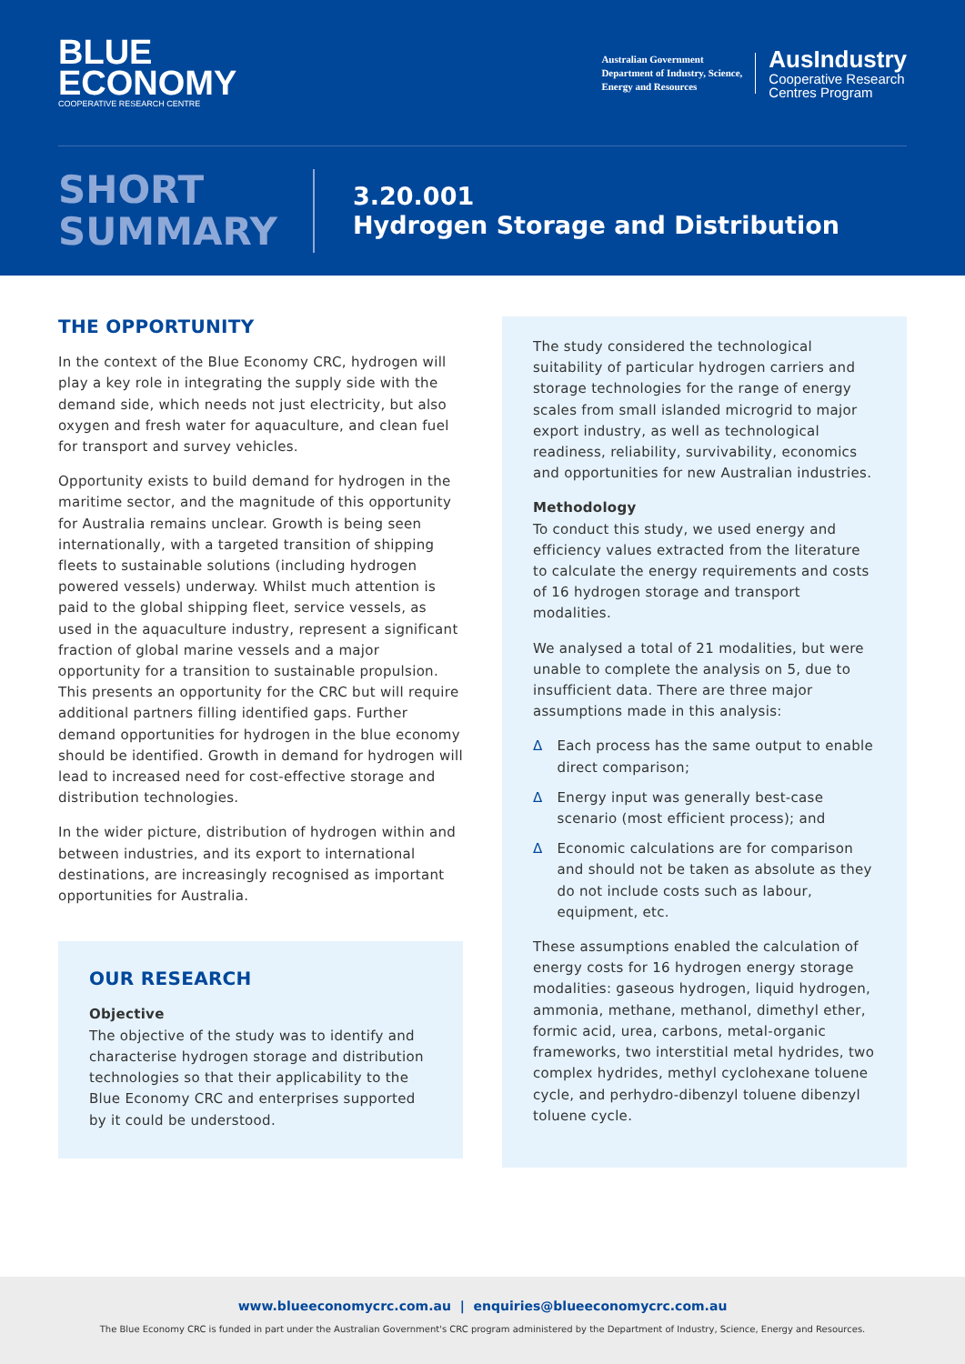BLUE
ECONOMY
COOPERATIVE RESEARCH CENTRE
Australian Government
Department of Industry, Science,
Energy and Resources
AusIndustry
Cooperative Research
Centres Program
SHORT
SUMMARY
3.20.001
Hydrogen Storage and Distribution
THE OPPORTUNITY
In the context of the Blue Economy CRC, hydrogen will play a key role in integrating the supply side with the demand side, which needs not just electricity, but also oxygen and fresh water for aquaculture, and clean fuel for transport and survey vehicles.
Opportunity exists to build demand for hydrogen in the maritime sector, and the magnitude of this opportunity for Australia remains unclear. Growth is being seen internationally, with a targeted transition of shipping fleets to sustainable solutions (including hydrogen powered vessels) underway. Whilst much attention is paid to the global shipping fleet, service vessels, as used in the aquaculture industry, represent a significant fraction of global marine vessels and a major opportunity for a transition to sustainable propulsion. This presents an opportunity for the CRC but will require additional partners filling identified gaps. Further demand opportunities for hydrogen in the blue economy should be identified. Growth in demand for hydrogen will lead to increased need for cost-effective storage and distribution technologies.
In the wider picture, distribution of hydrogen within and between industries, and its export to international destinations, are increasingly recognised as important opportunities for Australia.
OUR RESEARCH
Objective
The objective of the study was to identify and characterise hydrogen storage and distribution technologies so that their applicability to the Blue Economy CRC and enterprises supported by it could be understood.
The study considered the technological suitability of particular hydrogen carriers and storage technologies for the range of energy scales from small islanded microgrid to major export industry, as well as technological readiness, reliability, survivability, economics and opportunities for new Australian industries.
Methodology
To conduct this study, we used energy and efficiency values extracted from the literature to calculate the energy requirements and costs of 16 hydrogen storage and transport modalities.
We analysed a total of 21 modalities, but were unable to complete the analysis on 5, due to insufficient data. There are three major assumptions made in this analysis:
Δ Each process has the same output to enable direct comparison;
Δ Energy input was generally best-case scenario (most efficient process); and
Δ Economic calculations are for comparison and should not be taken as absolute as they do not include costs such as labour, equipment, etc.
These assumptions enabled the calculation of energy costs for 16 hydrogen energy storage modalities: gaseous hydrogen, liquid hydrogen, ammonia, methane, methanol, dimethyl ether, formic acid, urea, carbons, metal-organic frameworks, two interstitial metal hydrides, two complex hydrides, methyl cyclohexane toluene cycle, and perhydro-dibenzyl toluene dibenzyl toluene cycle.
www.blueeconomycrc.com.au | enquiries@blueeconomycrc.com.au
The Blue Economy CRC is funded in part under the Australian Government's CRC program administered by the Department of Industry, Science, Energy and Resources.